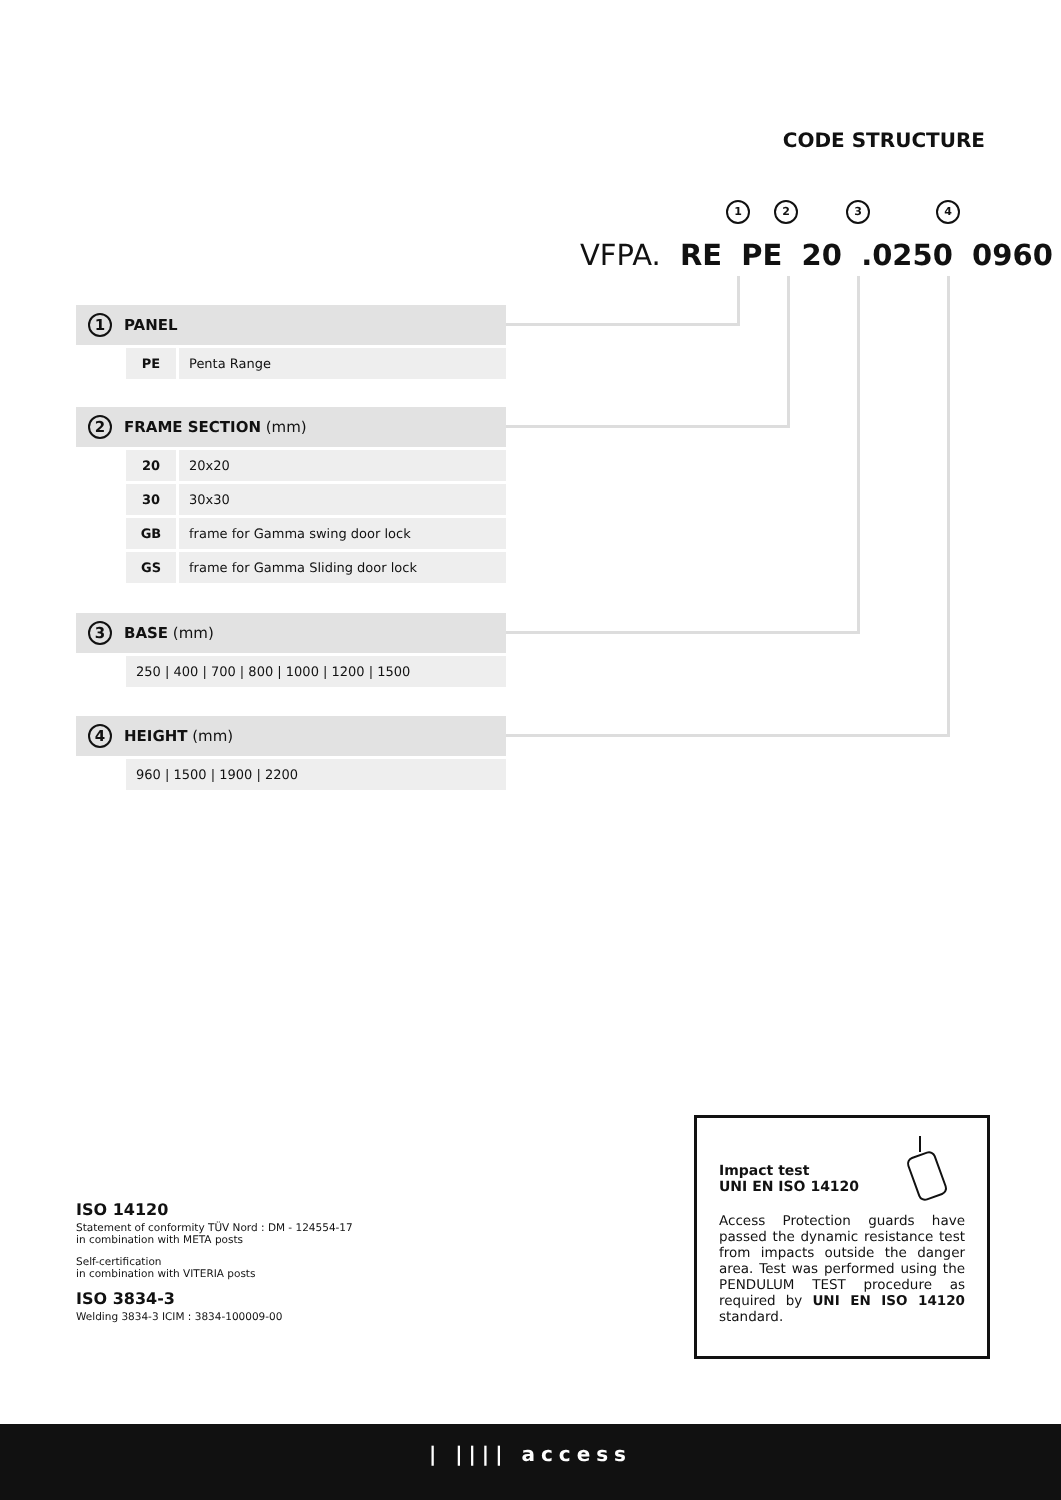CODE STRUCTURE
1 2 3 4
VFPA. RE PE 20 .0250 0960
1 PANEL
| PE | Penta Range |
2 FRAME SECTION (mm)
| 20 | 20x20 |
| 30 | 30x30 |
| GB | frame for Gamma swing door lock |
| GS | frame for Gamma Sliding door lock |
3 BASE (mm)
| 250 / 400 / 700 / 800 / 1000 / 1200 / 1500 |
4 HEIGHT (mm)
| 960 / 1500 / 1900 / 2200 |
ISO 14120
Statement of conformity TÜV Nord : DM - 124554-17
in combination with META posts
Self-certification
in combination with VITERIA posts
ISO 3834-3
Welding 3834-3 ICIM : 3834-100009-00
Impact test
UNI EN ISO 14120
Access Protection guards have passed the dynamic resistance test from impacts outside the danger area. Test was performed using the PENDULUM TEST procedure as required by UNI EN ISO 14120 standard.
| |||| access